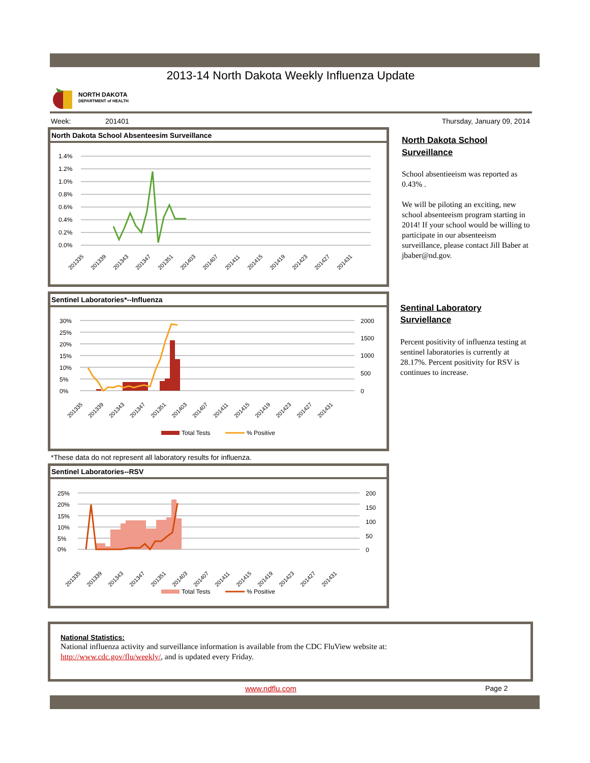2013-14 North Dakota Weekly Influenza Update
NORTH DAKOTA
DEPARTMENT of HEALTH
Week: 201401 Thursday, January 09, 2014
North Dakota School Absenteesim Surveillance
1.4%
1.2%
1.0%
0.8%
0.6%
0.4%
0.2%
0.0%
201335
201339
201343
201347
201351
201403
201407
201411
201415
201419
201423
201427
201431
Sentinel Laboratories*--Influenza
30%
25%
20%
15%
10%
5%
0%
2000
1500
1000
500
0
201335
201339
201343
201347
201351
201403
201407
201411
201415
201419
201423
201427
201431
Total Tests
% Positive
*These data do not represent all laboratory results for influenza.
Sentinel Laboratories--RSV
25%
20%
15%
10%
5%
0%
200
150
100
50
0
201335
201339
201343
201347
201351
201403
201407
201411
201415
201419
201423
201427
201431
Total Tests
% Positive
North Dakota School Surveillance
School absentieeism was reported as 0.43% .
We will be piloting an exciting, new school absenteeism program starting in 2014! If your school would be willing to participate in our absenteeism surveillance, please contact Jill Baber at jbaber@nd.gov.
Sentinal Laboratory Surviellance
Percent positivity of influenza testing at sentinel laboratories is currently at 28.17%. Percent positivity for RSV is continues to increase.
National Statistics:
National influenza activity and surveillance information is available from the CDC FluView website at:
http://www.cdc.gov/flu/weekly/, and is updated every Friday.
www.ndflu.com Page 2